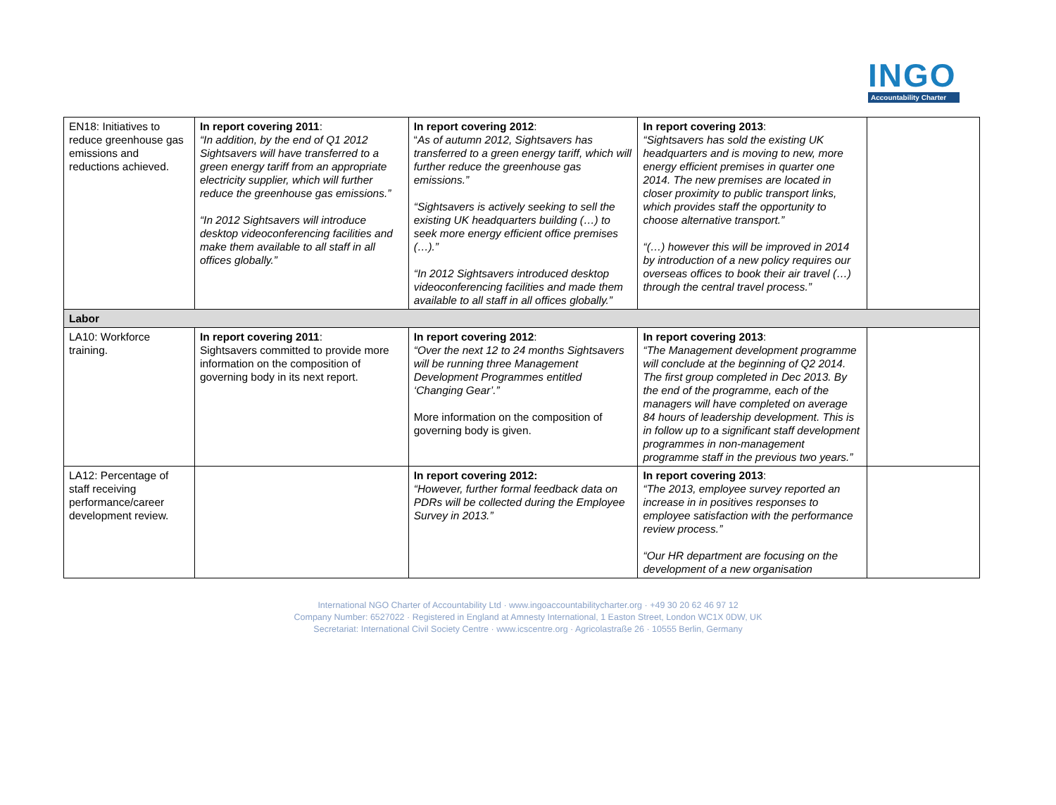INGO
Accountability Charter
| EN18: Initiatives to reduce greenhouse gas emissions and reductions achieved. | In report covering 2011 : “In addition, by the end of Q1 2012 Sightsavers will have transferred to a green energy tariff from an appropriate electricity supplier, which will further reduce the greenhouse gas emissions.” “In 2012 Sightsavers will introduce desktop videoconferencing facilities and make them available to all staff in all offices globally.” | In report covering 2012 : “ As of autumn 2012, Sightsavers has transferred to a green energy tariff, which will further reduce the greenhouse gas emissions.” “Sightsavers is actively seeking to sell the existing UK headquarters building (…) to seek more energy efficient office premises (…).” “In 2012 Sightsavers introduced desktop videoconferencing facilities and made them available to all staff in all offices globally.” | In report covering 2013 : “Sightsavers has sold the existing UK headquarters and is moving to new, more energy efficient premises in quarter one 2014. The new premises are located in closer proximity to public transport links, which provides staff the opportunity to choose alternative transport.” “(…) however this will be improved in 2014 by introduction of a new policy requires our overseas offices to book their air travel (…) through the central travel process.” | |
| Labor | | | | |
| LA10: Workforce training. | In report covering 2011 : Sightsavers committed to provide more information on the composition of governing body in its next report. | In report covering 2012 : “Over the next 12 to 24 months Sightsavers will be running three Management Development Programmes entitled ‘Changing Gear’.” More information on the composition of governing body is given. | In report covering 2013 : “The Management development programme will conclude at the beginning of Q2 2014. The first group completed in Dec 2013. By the end of the programme, each of the managers will have completed on average 84 hours of leadership development. This is in follow up to a significant staff development programmes in non-management programme staff in the previous two years.” | |
| LA12: Percentage of staff receiving performance/career development review. | | In report covering 2012: “However, further formal feedback data on PDRs will be collected during the Employee Survey in 2013.” | In report covering 2013 : “The 2013, employee survey reported an increase in in positives responses to employee satisfaction with the performance review process.” “Our HR department are focusing on the development of a new organisation | |
International NGO Charter of Accountability Ltd · www.ingoaccountabilitycharter.org · +49 30 20 62 46 97 12
Company Number: 6527022 · Registered in England at Amnesty International, 1 Easton Street, London WC1X 0DW, UK
Secretariat: International Civil Society Centre · www.icscentre.org · Agricolastraße 26 · 10555 Berlin, Germany